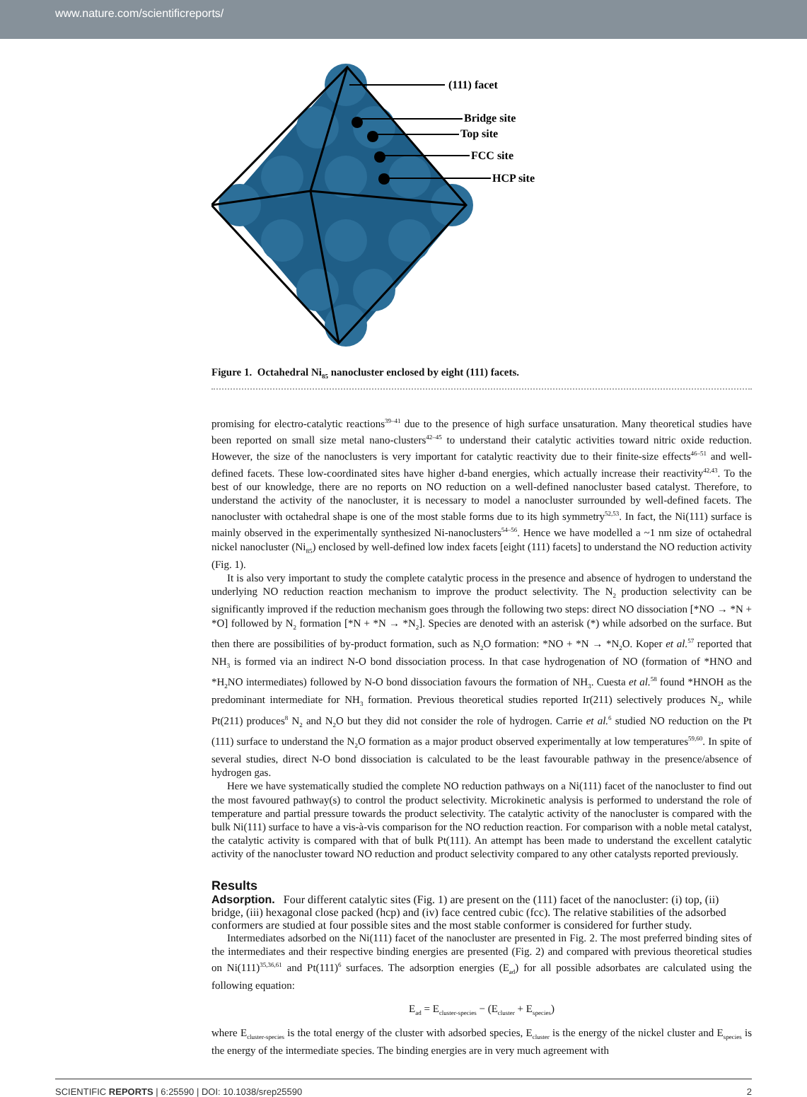www.nature.com/scientificreports/
(111) facet
Bridge site
Top site
FCC site
HCP site
Figure 1. Octahedral Ni<sub>85</sub> nanocluster enclosed by eight (111) facets.
promising for electro-catalytic reactions<sup>39–41</sup> due to the presence of high surface unsaturation. Many theoretical studies have been reported on small size metal nano-clusters<sup>42–45</sup> to understand their catalytic activities toward nitric oxide reduction. However, the size of the nanoclusters is very important for catalytic reactivity due to their finite-size effects<sup>46–51</sup> and well-defined facets. These low-coordinated sites have higher d-band energies, which actually increase their reactivity<sup>42,43</sup>. To the best of our knowledge, there are no reports on NO reduction on a well-defined nanocluster based catalyst. Therefore, to understand the activity of the nanocluster, it is necessary to model a nanocluster surrounded by well-defined facets. The nanocluster with octahedral shape is one of the most stable forms due to its high symmetry<sup>52,53</sup>. In fact, the Ni(111) surface is mainly observed in the experimentally synthesized Ni-nanoclusters<sup>54–56</sup>. Hence we have modelled a ~1 nm size of octahedral nickel nanocluster (Ni<sub>85</sub>) enclosed by well-defined low index facets [eight (111) facets] to understand the NO reduction activity (Fig. 1).
It is also very important to study the complete catalytic process in the presence and absence of hydrogen to understand the underlying NO reduction reaction mechanism to improve the product selectivity. The N<sub>2</sub> production selectivity can be significantly improved if the reduction mechanism goes through the following two steps: direct NO dissociation [*NO → *N + *O] followed by N<sub>2</sub> formation [*N + *N → *N<sub>2</sub>]. Species are denoted with an asterisk (*) while adsorbed on the surface. But then there are possibilities of by-product formation, such as N<sub>2</sub>O formation: *NO + *N → *N<sub>2</sub>O. Koper et al.<sup>57</sup> reported that NH<sub>3</sub> is formed via an indirect N-O bond dissociation process. In that case hydrogenation of NO (formation of *HNO and *H<sub>2</sub>NO intermediates) followed by N-O bond dissociation favours the formation of NH<sub>3</sub>. Cuesta et al.<sup>58</sup> found *HNOH as the predominant intermediate for NH<sub>3</sub> formation. Previous theoretical studies reported Ir(211) selectively produces N<sub>2</sub>, while Pt(211) produces<sup>8</sup> N<sub>2</sub> and N<sub>2</sub>O but they did not consider the role of hydrogen. Carrie et al.<sup>6</sup> studied NO reduction on the Pt (111) surface to understand the N<sub>2</sub>O formation as a major product observed experimentally at low temperatures<sup>59,60</sup>. In spite of several studies, direct N-O bond dissociation is calculated to be the least favourable pathway in the presence/absence of hydrogen gas.
Here we have systematically studied the complete NO reduction pathways on a Ni(111) facet of the nanocluster to find out the most favoured pathway(s) to control the product selectivity. Microkinetic analysis is performed to understand the role of temperature and partial pressure towards the product selectivity. The catalytic activity of the nanocluster is compared with the bulk Ni(111) surface to have a vis-à-vis comparison for the NO reduction reaction. For comparison with a noble metal catalyst, the catalytic activity is compared with that of bulk Pt(111). An attempt has been made to understand the excellent catalytic activity of the nanocluster toward NO reduction and product selectivity compared to any other catalysts reported previously.
Results
Adsorption.
Four different catalytic sites (Fig. 1) are present on the (111) facet of the nanocluster: (i) top, (ii) bridge, (iii) hexagonal close packed (hcp) and (iv) face centred cubic (fcc). The relative stabilities of the adsorbed conformers are studied at four possible sites and the most stable conformer is considered for further study.
Intermediates adsorbed on the Ni(111) facet of the nanocluster are presented in Fig. 2. The most preferred binding sites of the intermediates and their respective binding energies are presented (Fig. 2) and compared with previous theoretical studies on Ni(111)<sup>35,36,61</sup> and Pt(111)<sup>6</sup> surfaces. The adsorption energies (E<sub>ad</sub>) for all possible adsorbates are calculated using the following equation:
E<sub>ad</sub> = E<sub>cluster-species</sub> − (E<sub>cluster</sub> + E<sub>species</sub>)
where E<sub>cluster-species</sub> is the total energy of the cluster with adsorbed species, E<sub>cluster</sub> is the energy of the nickel cluster and E<sub>species</sub> is the energy of the intermediate species. The binding energies are in very much agreement with
SCIENTIFIC REPORTS | 6:25590 | DOI: 10.1038/srep25590 2